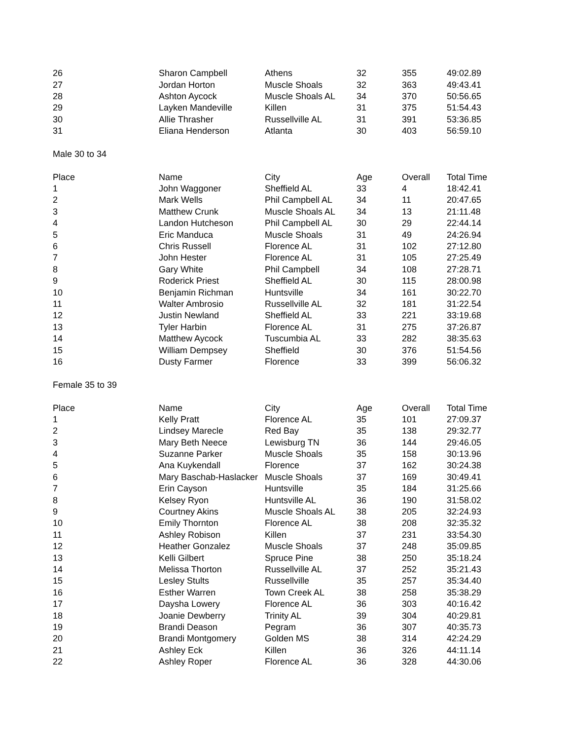| 26 | Sharon Campbell | Athens | 32 | 355 | 49:02.89 |
| 27 | Jordan Horton | Muscle Shoals | 32 | 363 | 49:43.41 |
| 28 | Ashton Aycock | Muscle Shoals AL | 34 | 370 | 50:56.65 |
| 29 | Layken Mandeville | Killen | 31 | 375 | 51:54.43 |
| 30 | Allie Thrasher | Russellville AL | 31 | 391 | 53:36.85 |
| 31 | Eliana Henderson | Atlanta | 30 | 403 | 56:59.10 |
Male 30 to 34
| Place | Name | City | Age | Overall | Total Time |
| --- | --- | --- | --- | --- | --- |
| 1 | John Waggoner | Sheffield AL | 33 | 4 | 18:42.41 |
| 2 | Mark Wells | Phil Campbell AL | 34 | 11 | 20:47.65 |
| 3 | Matthew Crunk | Muscle Shoals AL | 34 | 13 | 21:11.48 |
| 4 | Landon Hutcheson | Phil Campbell AL | 30 | 29 | 22:44.14 |
| 5 | Eric Manduca | Muscle Shoals | 31 | 49 | 24:26.94 |
| 6 | Chris Russell | Florence AL | 31 | 102 | 27:12.80 |
| 7 | John Hester | Florence AL | 31 | 105 | 27:25.49 |
| 8 | Gary White | Phil Campbell | 34 | 108 | 27:28.71 |
| 9 | Roderick Priest | Sheffield AL | 30 | 115 | 28:00.98 |
| 10 | Benjamin Richman | Huntsville | 34 | 161 | 30:22.70 |
| 11 | Walter Ambrosio | Russellville AL | 32 | 181 | 31:22.54 |
| 12 | Justin Newland | Sheffield AL | 33 | 221 | 33:19.68 |
| 13 | Tyler Harbin | Florence AL | 31 | 275 | 37:26.87 |
| 14 | Matthew Aycock | Tuscumbia AL | 33 | 282 | 38:35.63 |
| 15 | William Dempsey | Sheffield | 30 | 376 | 51:54.56 |
| 16 | Dusty Farmer | Florence | 33 | 399 | 56:06.32 |
Female 35 to 39
| Place | Name | City | Age | Overall | Total Time |
| --- | --- | --- | --- | --- | --- |
| 1 | Kelly Pratt | Florence AL | 35 | 101 | 27:09.37 |
| 2 | Lindsey Marecle | Red Bay | 35 | 138 | 29:32.77 |
| 3 | Mary Beth Neece | Lewisburg TN | 36 | 144 | 29:46.05 |
| 4 | Suzanne Parker | Muscle Shoals | 35 | 158 | 30:13.96 |
| 5 | Ana Kuykendall | Florence | 37 | 162 | 30:24.38 |
| 6 | Mary Baschab-Haslacker | Muscle Shoals | 37 | 169 | 30:49.41 |
| 7 | Erin Cayson | Huntsville | 35 | 184 | 31:25.66 |
| 8 | Kelsey Ryon | Huntsville AL | 36 | 190 | 31:58.02 |
| 9 | Courtney Akins | Muscle Shoals AL | 38 | 205 | 32:24.93 |
| 10 | Emily Thornton | Florence AL | 38 | 208 | 32:35.32 |
| 11 | Ashley Robison | Killen | 37 | 231 | 33:54.30 |
| 12 | Heather Gonzalez | Muscle Shoals | 37 | 248 | 35:09.85 |
| 13 | Kelli Gilbert | Spruce Pine | 38 | 250 | 35:18.24 |
| 14 | Melissa Thorton | Russellville AL | 37 | 252 | 35:21.43 |
| 15 | Lesley Stults | Russellville | 35 | 257 | 35:34.40 |
| 16 | Esther Warren | Town Creek AL | 38 | 258 | 35:38.29 |
| 17 | Daysha Lowery | Florence AL | 36 | 303 | 40:16.42 |
| 18 | Joanie Dewberry | Trinity AL | 39 | 304 | 40:29.81 |
| 19 | Brandi Deason | Pegram | 36 | 307 | 40:35.73 |
| 20 | Brandi Montgomery | Golden MS | 38 | 314 | 42:24.29 |
| 21 | Ashley Eck | Killen | 36 | 326 | 44:11.14 |
| 22 | Ashley Roper | Florence AL | 36 | 328 | 44:30.06 |